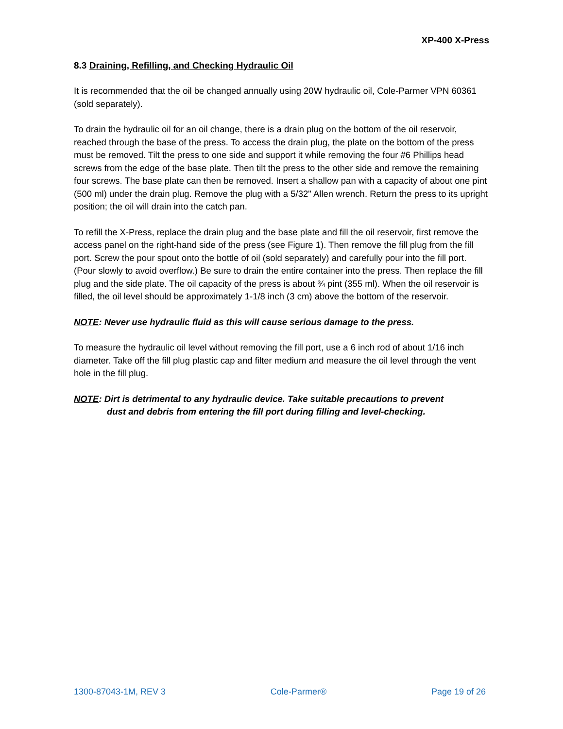XP-400 X-Press
8.3 Draining, Refilling, and Checking Hydraulic Oil
It is recommended that the oil be changed annually using 20W hydraulic oil, Cole-Parmer VPN 60361 (sold separately).
To drain the hydraulic oil for an oil change, there is a drain plug on the bottom of the oil reservoir, reached through the base of the press. To access the drain plug, the plate on the bottom of the press must be removed. Tilt the press to one side and support it while removing the four #6 Phillips head screws from the edge of the base plate. Then tilt the press to the other side and remove the remaining four screws. The base plate can then be removed. Insert a shallow pan with a capacity of about one pint (500 ml) under the drain plug. Remove the plug with a 5/32" Allen wrench. Return the press to its upright position; the oil will drain into the catch pan.
To refill the X-Press, replace the drain plug and the base plate and fill the oil reservoir, first remove the access panel on the right-hand side of the press (see Figure 1). Then remove the fill plug from the fill port. Screw the pour spout onto the bottle of oil (sold separately) and carefully pour into the fill port. (Pour slowly to avoid overflow.) Be sure to drain the entire container into the press. Then replace the fill plug and the side plate. The oil capacity of the press is about ¾ pint (355 ml). When the oil reservoir is filled, the oil level should be approximately 1-1/8 inch (3 cm) above the bottom of the reservoir.
NOTE: Never use hydraulic fluid as this will cause serious damage to the press.
To measure the hydraulic oil level without removing the fill port, use a 6 inch rod of about 1/16 inch diameter. Take off the fill plug plastic cap and filter medium and measure the oil level through the vent hole in the fill plug.
NOTE: Dirt is detrimental to any hydraulic device. Take suitable precautions to prevent
dust and debris from entering the fill port during filling and level-checking.
1300-87043-1M, REV 3 Cole-Parmer® Page 19 of 26